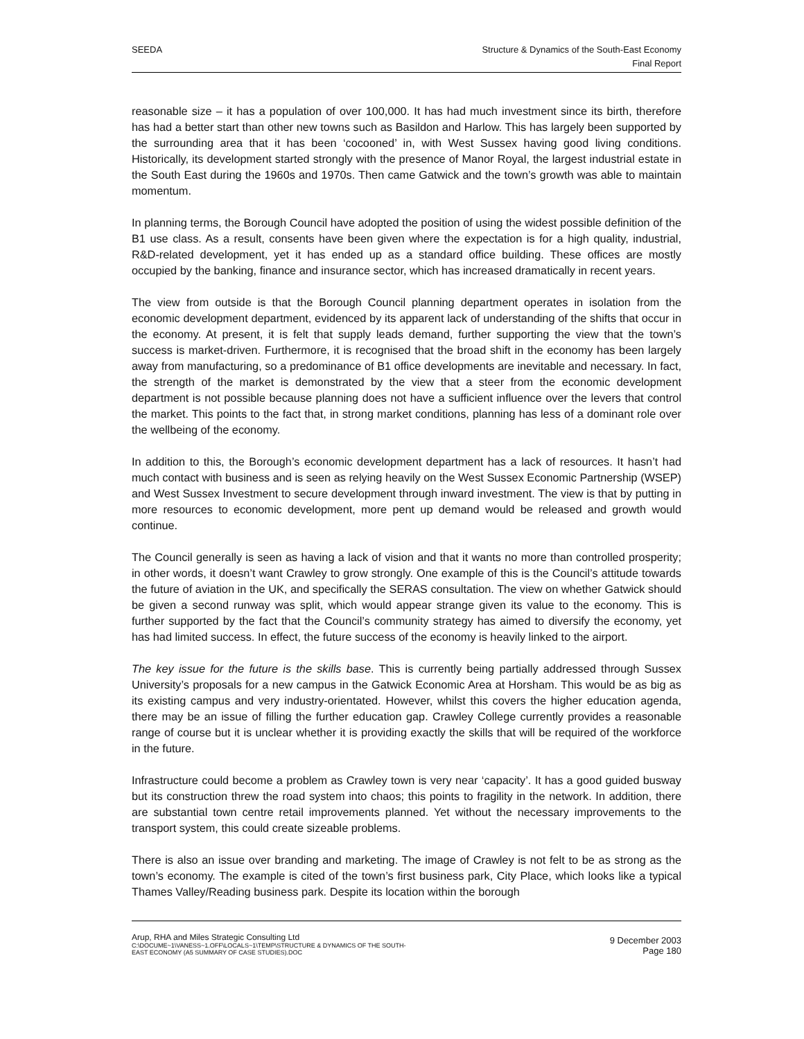SEEDA Structure & Dynamics of the South-East Economy
Final Report
reasonable size – it has a population of over 100,000. It has had much investment since its birth, therefore has had a better start than other new towns such as Basildon and Harlow. This has largely been supported by the surrounding area that it has been ‘cocooned’ in, with West Sussex having good living conditions. Historically, its development started strongly with the presence of Manor Royal, the largest industrial estate in the South East during the 1960s and 1970s. Then came Gatwick and the town’s growth was able to maintain momentum.
In planning terms, the Borough Council have adopted the position of using the widest possible definition of the B1 use class. As a result, consents have been given where the expectation is for a high quality, industrial, R&D-related development, yet it has ended up as a standard office building. These offices are mostly occupied by the banking, finance and insurance sector, which has increased dramatically in recent years.
The view from outside is that the Borough Council planning department operates in isolation from the economic development department, evidenced by its apparent lack of understanding of the shifts that occur in the economy. At present, it is felt that supply leads demand, further supporting the view that the town’s success is market-driven. Furthermore, it is recognised that the broad shift in the economy has been largely away from manufacturing, so a predominance of B1 office developments are inevitable and necessary. In fact, the strength of the market is demonstrated by the view that a steer from the economic development department is not possible because planning does not have a sufficient influence over the levers that control the market. This points to the fact that, in strong market conditions, planning has less of a dominant role over the wellbeing of the economy.
In addition to this, the Borough’s economic development department has a lack of resources. It hasn’t had much contact with business and is seen as relying heavily on the West Sussex Economic Partnership (WSEP) and West Sussex Investment to secure development through inward investment. The view is that by putting in more resources to economic development, more pent up demand would be released and growth would continue.
The Council generally is seen as having a lack of vision and that it wants no more than controlled prosperity; in other words, it doesn’t want Crawley to grow strongly. One example of this is the Council’s attitude towards the future of aviation in the UK, and specifically the SERAS consultation. The view on whether Gatwick should be given a second runway was split, which would appear strange given its value to the economy. This is further supported by the fact that the Council’s community strategy has aimed to diversify the economy, yet has had limited success. In effect, the future success of the economy is heavily linked to the airport.
The key issue for the future is the skills base. This is currently being partially addressed through Sussex University’s proposals for a new campus in the Gatwick Economic Area at Horsham. This would be as big as its existing campus and very industry-orientated. However, whilst this covers the higher education agenda, there may be an issue of filling the further education gap. Crawley College currently provides a reasonable range of course but it is unclear whether it is providing exactly the skills that will be required of the workforce in the future.
Infrastructure could become a problem as Crawley town is very near ‘capacity’. It has a good guided busway but its construction threw the road system into chaos; this points to fragility in the network. In addition, there are substantial town centre retail improvements planned. Yet without the necessary improvements to the transport system, this could create sizeable problems.
There is also an issue over branding and marketing. The image of Crawley is not felt to be as strong as the town’s economy. The example is cited of the town’s first business park, City Place, which looks like a typical Thames Valley/Reading business park. Despite its location within the borough
Arup, RHA and Miles Strategic Consulting Ltd
C:\DOCUME~1\VANESS~1.OFF\LOCALS~1\TEMP\STRUCTURE & DYNAMICS OF THE SOUTH-
EAST ECONOMY (A5 SUMMARY OF CASE STUDIES).DOC
9 December 2003
Page 180